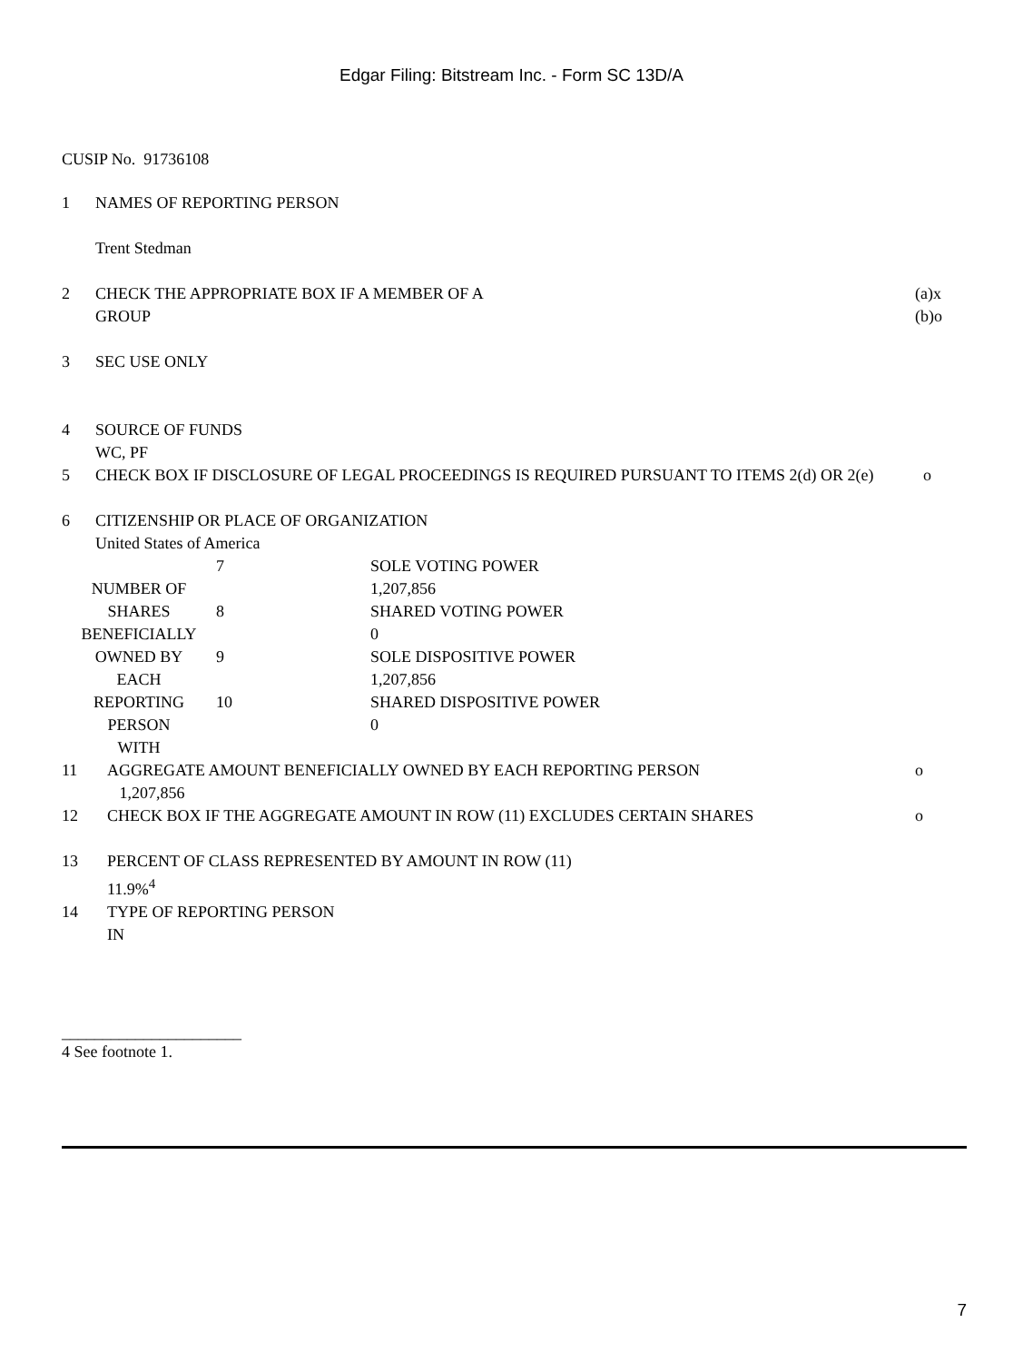Edgar Filing: Bitstream Inc. - Form SC 13D/A
CUSIP No. 91736108
| 1 | NAMES OF REPORTING PERSON Trent Stedman | |
| 2 | CHECK THE APPROPRIATE BOX IF A MEMBER OF A GROUP | (a)x (b)o |
| 3 | SEC USE ONLY | |
| 4 | SOURCE OF FUNDS WC, PF | |
| 5 | CHECK BOX IF DISCLOSURE OF LEGAL PROCEEDINGS IS REQUIRED PURSUANT TO ITEMS 2(d) OR 2(e) | o |
| 6 | CITIZENSHIP OR PLACE OF ORGANIZATION United States of America | |
| NUMBER OF SHARES BENEFICIALLY OWNED BY EACH REPORTING PERSON WITH | 7 | SOLE VOTING POWER |
| | | 1,207,856 |
| | 8 | SHARED VOTING POWER |
| | | 0 |
| | 9 | SOLE DISPOSITIVE POWER |
| | | 1,207,856 |
| | 10 | SHARED DISPOSITIVE POWER |
| | | 0 |
| 11 | AGGREGATE AMOUNT BENEFICIALLY OWNED BY EACH REPORTING PERSON 1,207,856 | o |
| 12 | CHECK BOX IF THE AGGREGATE AMOUNT IN ROW (11) EXCLUDES CERTAIN SHARES | o |
| 13 | PERCENT OF CLASS REPRESENTED BY AMOUNT IN ROW (11) 11.9%<sup>4</sup> | |
| 14 | TYPE OF REPORTING PERSON IN | |
______________________
4 See footnote 1.
7